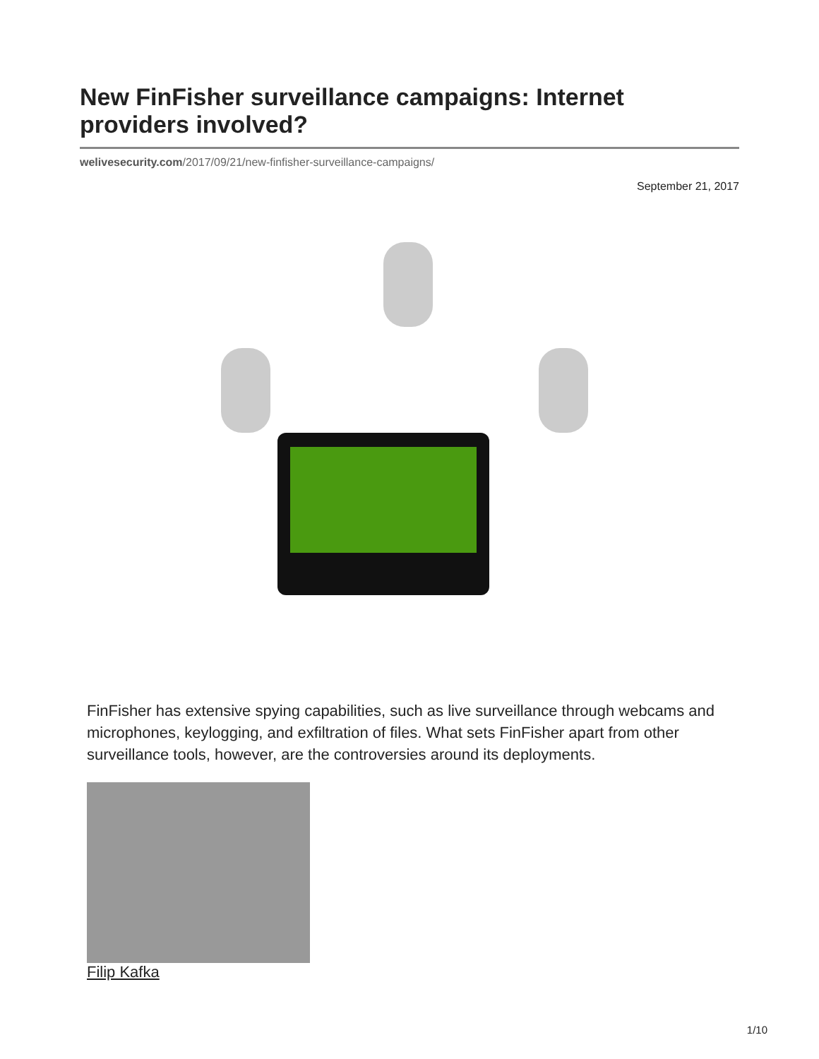New FinFisher surveillance campaigns: Internet providers involved?
welivesecurity.com/2017/09/21/new-finfisher-surveillance-campaigns/
September 21, 2017
FinFisher has extensive spying capabilities, such as live surveillance through webcams and microphones, keylogging, and exfiltration of files. What sets FinFisher apart from other surveillance tools, however, are the controversies around its deployments.
Filip Kafka
1/10